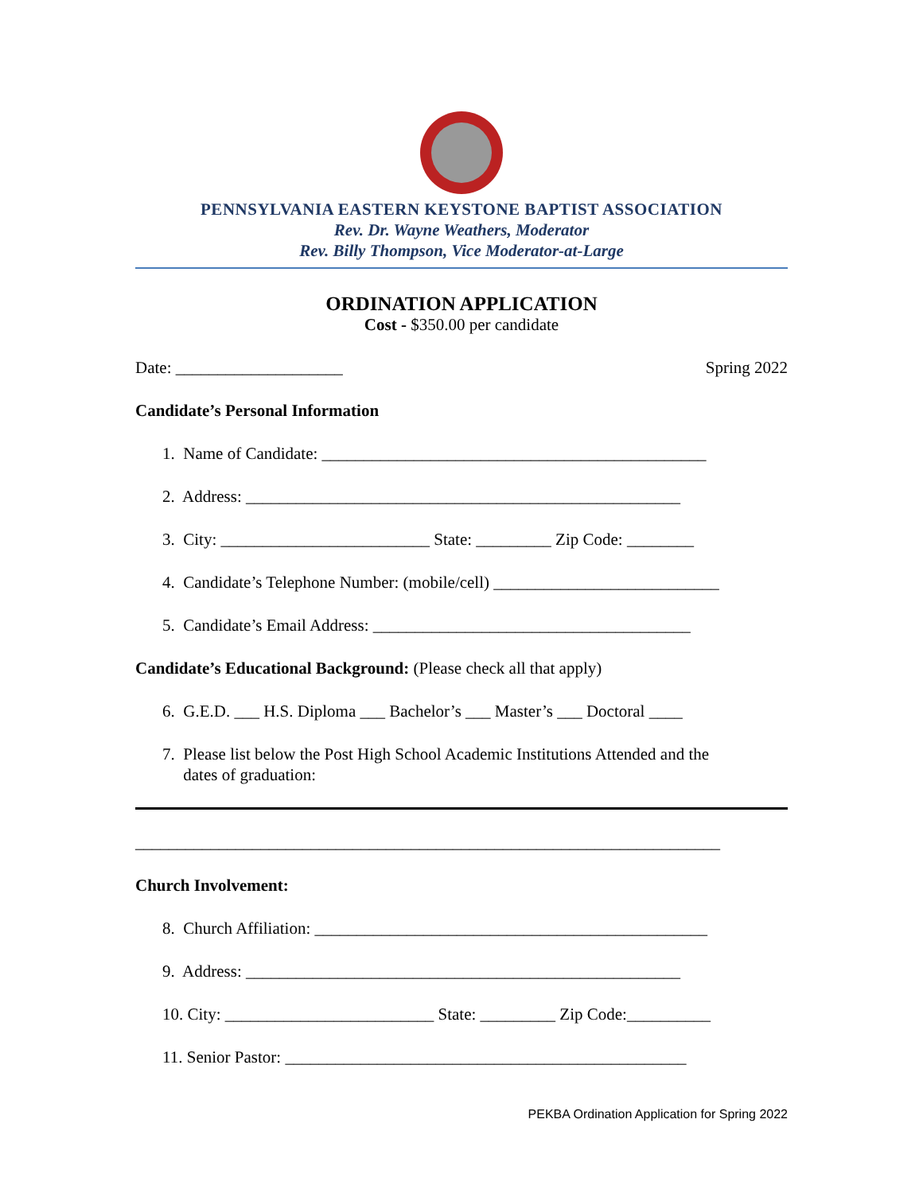PENNSYLVANIA EASTERN KEYSTONE BAPTIST ASSOCIATION
Rev. Dr. Wayne Weathers, Moderator
Rev. Billy Thompson, Vice Moderator-at-Large
ORDINATION APPLICATION
Cost - $350.00 per candidate
Date: ____________________ Spring 2022
Candidate’s Personal Information
1. Name of Candidate: ______________________________________________
2. Address: ____________________________________________________
3. City: _________________________ State: _________ Zip Code: ________
4. Candidate’s Telephone Number: (mobile/cell) ___________________________
5. Candidate’s Email Address: ______________________________________
Candidate’s Educational Background: (Please check all that apply)
6. G.E.D. ___ H.S. Diploma ___ Bachelor’s ___ Master’s ___ Doctoral ____
7. Please list below the Post High School Academic Institutions Attended and the
dates of graduation:
______________________________________________________________________
Church Involvement:
8. Church Affiliation: _______________________________________________
9. Address: ____________________________________________________
10. City: _________________________ State: _________ Zip Code:__________
11. Senior Pastor: ________________________________________________
PEKBA Ordination Application for Spring 2022